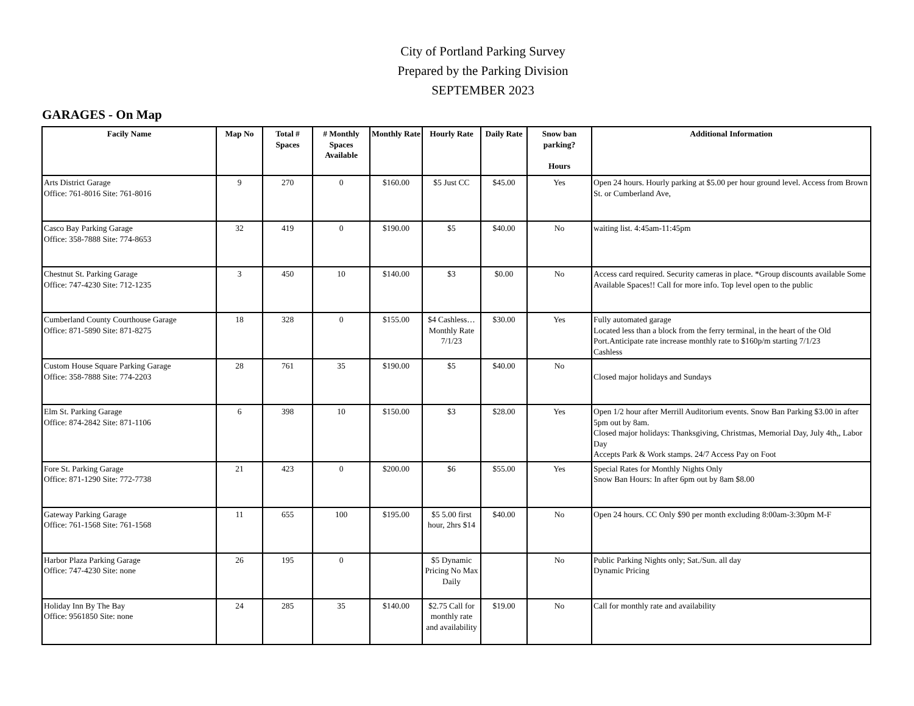City of Portland Parking Survey
Prepared by the Parking Division
SEPTEMBER 2023
GARAGES - On Map
| Facily Name | Map No | Total # Spaces | # Monthly Spaces Available | Monthly Rate | Hourly Rate | Daily Rate | Snow ban parking? Hours | Additional Information |
| --- | --- | --- | --- | --- | --- | --- | --- | --- |
| Arts District Garage Office: 761-8016 Site: 761-8016 | 9 | 270 | 0 | $160.00 | $5 Just CC | $45.00 | Yes | Open 24 hours. Hourly parking at $5.00 per hour ground level. Access from Brown St. or Cumberland Ave, |
| Casco Bay Parking Garage Office: 358-7888 Site: 774-8653 | 32 | 419 | 0 | $190.00 | $5 | $40.00 | No | waiting list. 4:45am-11:45pm |
| Chestnut St. Parking Garage Office: 747-4230 Site: 712-1235 | 3 | 450 | 10 | $140.00 | $3 | $0.00 | No | Access card required. Security cameras in place. *Group discounts available Some Available Spaces!! Call for more info. Top level open to the public |
| Cumberland County Courthouse Garage Office: 871-5890 Site: 871-8275 | 18 | 328 | 0 | $155.00 | $4 Cashless…Monthly Rate 7/1/23 | $30.00 | Yes | Fully automated garage Located less than a block from the ferry terminal, in the heart of the Old Port.Anticipate rate increase monthly rate to $160p/m starting 7/1/23 Cashless |
| Custom House Square Parking Garage Office: 358-7888 Site: 774-2203 | 28 | 761 | 35 | $190.00 | $5 | $40.00 | No | Closed major holidays and Sundays |
| Elm St. Parking Garage Office: 874-2842 Site: 871-1106 | 6 | 398 | 10 | $150.00 | $3 | $28.00 | Yes | Open 1/2 hour after Merrill Auditorium events. Snow Ban Parking $3.00 in after 5pm out by 8am. Closed major holidays: Thanksgiving, Christmas, Memorial Day, July 4th,, Labor Day Accepts Park & Work stamps. 24/7 Access Pay on Foot |
| Fore St. Parking Garage Office: 871-1290 Site: 772-7738 | 21 | 423 | 0 | $200.00 | $6 | $55.00 | Yes | Special Rates for Monthly Nights Only Snow Ban Hours: In after 6pm out by 8am $8.00 |
| Gateway Parking Garage Office: 761-1568 Site: 761-1568 | 11 | 655 | 100 | $195.00 | $5 5.00 first hour, 2hrs $14 | $40.00 | No | Open 24 hours. CC Only $90 per month excluding 8:00am-3:30pm M-F |
| Harbor Plaza Parking Garage Office: 747-4230 Site: none | 26 | 195 | 0 | | $5 Dynamic Pricing No Max Daily | | No | Public Parking Nights only; Sat./Sun. all day Dynamic Pricing |
| Holiday Inn By The Bay Office: 9561850 Site: none | 24 | 285 | 35 | $140.00 | $2.75 Call for monthly rate and availability | $19.00 | No | Call for monthly rate and availability |